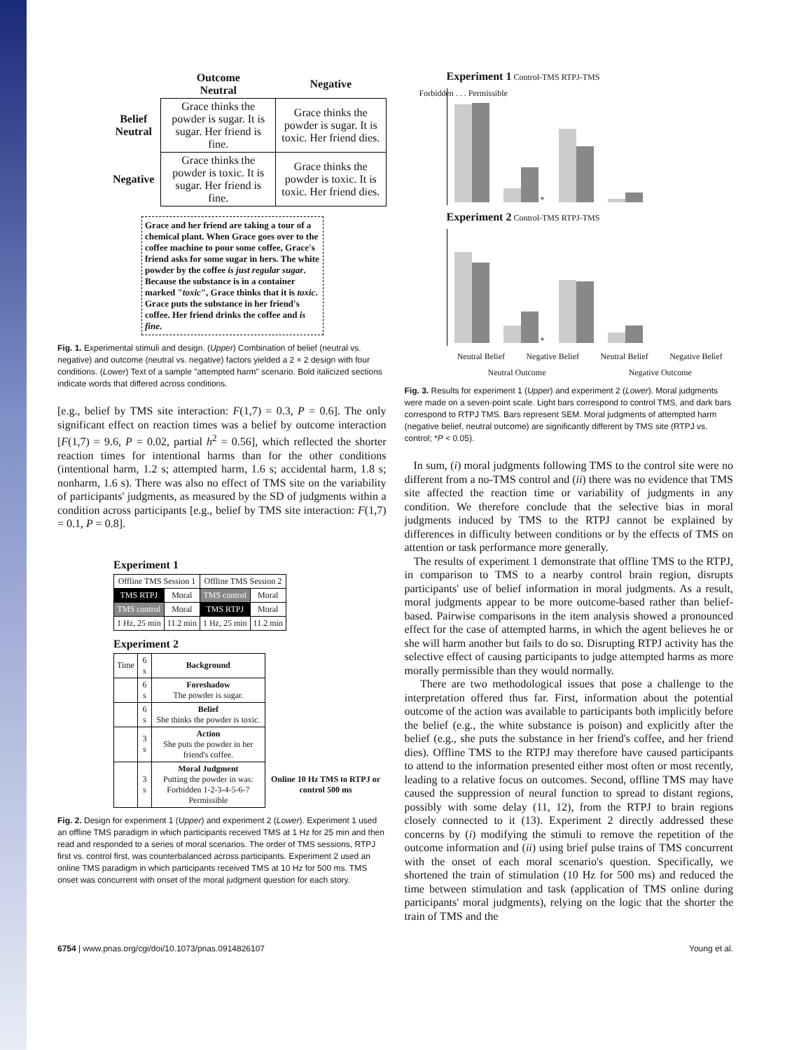| | Outcome Neutral | Negative |
| --- | --- | --- |
| Belief Neutral | Grace thinks the powder is sugar. It is sugar. Her friend is fine. | Grace thinks the powder is sugar. It is toxic. Her friend dies. |
| Negative | Grace thinks the powder is toxic. It is sugar. Her friend is fine. | Grace thinks the powder is toxic. It is toxic. Her friend dies. |
Grace and her friend are taking a tour of a chemical plant. When Grace goes over to the coffee machine to pour some coffee, Grace's friend asks for some sugar in hers. The white powder by the coffee is just regular sugar. Because the substance is in a container marked "toxic", Grace thinks that it is toxic. Grace puts the substance in her friend's coffee. Her friend drinks the coffee and is fine.
Fig. 1. Experimental stimuli and design. (Upper) Combination of belief (neutral vs. negative) and outcome (neutral vs. negative) factors yielded a 2 × 2 design with four conditions. (Lower) Text of a sample "attempted harm" scenario. Bold italicized sections indicate words that differed across conditions.
[e.g., belief by TMS site interaction: F(1,7) = 0.3, P = 0.6]. The only significant effect on reaction times was a belief by outcome interaction [F(1,7) = 9.6, P = 0.02, partial h<sup>2</sup> = 0.56], which reflected the shorter reaction times for intentional harms than for the other conditions (intentional harm, 1.2 s; attempted harm, 1.6 s; accidental harm, 1.8 s; nonharm, 1.6 s). There was also no effect of TMS site on the variability of participants' judgments, as measured by the SD of judgments within a condition across participants [e.g., belief by TMS site interaction: F(1,7) = 0.1, P = 0.8].
Experiment 1
| Offline TMS Session 1 | | Offline TMS Session 2 | |
| TMS RTPJ | Moral | TMS control | Moral |
| TMS control | Moral | TMS RTPJ | Moral |
| 1 Hz, 25 min | 11.2 min | 1 Hz, 25 min | 11.2 min |
Experiment 2
| Time | 6 s | Background | |
| | 6 s | Foreshadow The powder is sugar. | |
| | 6 s | Belief She thinks the powder is toxic. | |
| | 3 s | Action She puts the powder in her friend's coffee. | |
| | 3 s | Moral Judgment Putting the powder in was: Forbidden 1-2-3-4-5-6-7 Permissible | Online 10 Hz TMS to RTPJ or control 500 ms |
Fig. 2. Design for experiment 1 (Upper) and experiment 2 (Lower). Experiment 1 used an offline TMS paradigm in which participants received TMS at 1 Hz for 25 min and then read and responded to a series of moral scenarios. The order of TMS sessions, RTPJ first vs. control first, was counterbalanced across participants. Experiment 2 used an online TMS paradigm in which participants received TMS at 10 Hz for 500 ms. TMS onset was concurrent with onset of the moral judgment question for each story.
Experiment 1 Control-TMS RTPJ-TMS
Forbidden . . . Permissible *
Experiment 2 Control-TMS RTPJ-TMS
*
Neutral Belief Negative Belief Neutral Belief Negative Belief
Neutral Outcome Negative Outcome
Fig. 3. Results for experiment 1 (Upper) and experiment 2 (Lower). Moral judgments were made on a seven-point scale. Light bars correspond to control TMS, and dark bars correspond to RTPJ TMS. Bars represent SEM. Moral judgments of attempted harm (negative belief, neutral outcome) are significantly different by TMS site (RTPJ vs. control; *P < 0.05).
In sum, (i) moral judgments following TMS to the control site were no different from a no-TMS control and (ii) there was no evidence that TMS site affected the reaction time or variability of judgments in any condition. We therefore conclude that the selective bias in moral judgments induced by TMS to the RTPJ cannot be explained by differences in difficulty between conditions or by the effects of TMS on attention or task performance more generally.
The results of experiment 1 demonstrate that offline TMS to the RTPJ, in comparison to TMS to a nearby control brain region, disrupts participants' use of belief information in moral judgments. As a result, moral judgments appear to be more outcome-based rather than belief-based. Pairwise comparisons in the item analysis showed a pronounced effect for the case of attempted harms, in which the agent believes he or she will harm another but fails to do so. Disrupting RTPJ activity has the selective effect of causing participants to judge attempted harms as more morally permissible than they would normally.
There are two methodological issues that pose a challenge to the interpretation offered thus far. First, information about the potential outcome of the action was available to participants both implicitly before the belief (e.g., the white substance is poison) and explicitly after the belief (e.g., she puts the substance in her friend's coffee, and her friend dies). Offline TMS to the RTPJ may therefore have caused participants to attend to the information presented either most often or most recently, leading to a relative focus on outcomes. Second, offline TMS may have caused the suppression of neural function to spread to distant regions, possibly with some delay (11, 12), from the RTPJ to brain regions closely connected to it (13). Experiment 2 directly addressed these concerns by (i) modifying the stimuli to remove the repetition of the outcome information and (ii) using brief pulse trains of TMS concurrent with the onset of each moral scenario's question. Specifically, we shortened the train of stimulation (10 Hz for 500 ms) and reduced the time between stimulation and task (application of TMS online during participants' moral judgments), relying on the logic that the shorter the train of TMS and the
6754 | www.pnas.org/cgi/doi/10.1073/pnas.0914826107 Young et al.